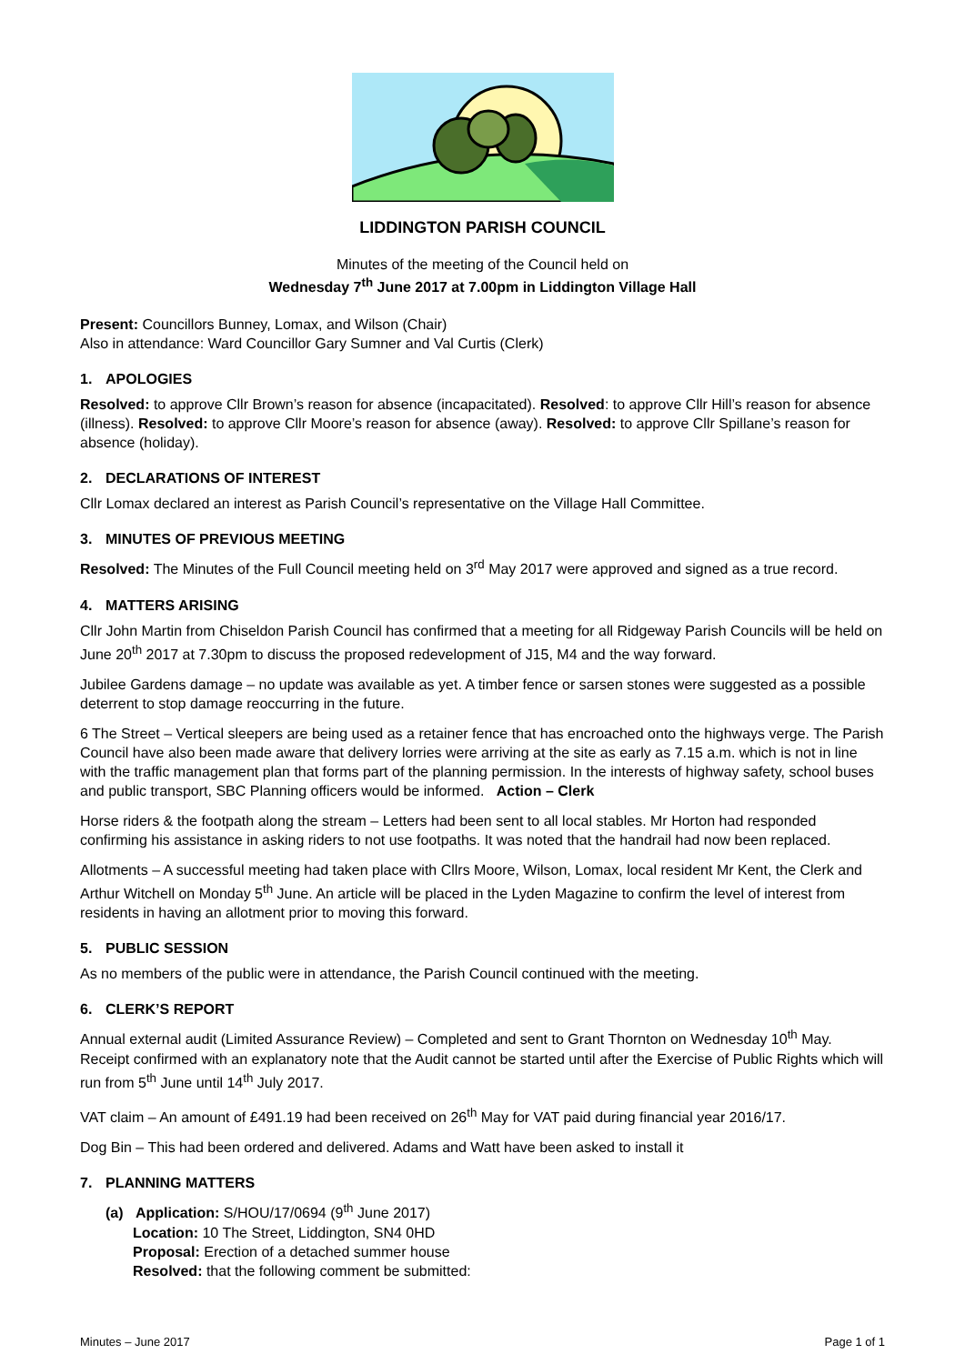LIDDINGTON PARISH COUNCIL
Minutes of the meeting of the Council held on
Wednesday 7<sup>th</sup> June 2017 at 7.00pm in Liddington Village Hall
Present: Councillors Bunney, Lomax, and Wilson (Chair)
Also in attendance: Ward Councillor Gary Sumner and Val Curtis (Clerk)
1. APOLOGIES
Resolved: to approve Cllr Brown’s reason for absence (incapacitated). Resolved: to approve Cllr Hill’s reason for absence (illness). Resolved: to approve Cllr Moore’s reason for absence (away). Resolved: to approve Cllr Spillane’s reason for absence (holiday).
2. DECLARATIONS OF INTEREST
Cllr Lomax declared an interest as Parish Council’s representative on the Village Hall Committee.
3. MINUTES OF PREVIOUS MEETING
Resolved: The Minutes of the Full Council meeting held on 3<sup>rd</sup> May 2017 were approved and signed as a true record.
4. MATTERS ARISING
Cllr John Martin from Chiseldon Parish Council has confirmed that a meeting for all Ridgeway Parish Councils will be held on June 20<sup>th</sup> 2017 at 7.30pm to discuss the proposed redevelopment of J15, M4 and the way forward.
Jubilee Gardens damage – no update was available as yet. A timber fence or sarsen stones were suggested as a possible deterrent to stop damage reoccurring in the future.
6 The Street – Vertical sleepers are being used as a retainer fence that has encroached onto the highways verge. The Parish Council have also been made aware that delivery lorries were arriving at the site as early as 7.15 a.m. which is not in line with the traffic management plan that forms part of the planning permission. In the interests of highway safety, school buses and public transport, SBC Planning officers would be informed. Action – Clerk
Horse riders & the footpath along the stream – Letters had been sent to all local stables. Mr Horton had responded confirming his assistance in asking riders to not use footpaths. It was noted that the handrail had now been replaced.
Allotments – A successful meeting had taken place with Cllrs Moore, Wilson, Lomax, local resident Mr Kent, the Clerk and Arthur Witchell on Monday 5<sup>th</sup> June. An article will be placed in the Lyden Magazine to confirm the level of interest from residents in having an allotment prior to moving this forward.
5. PUBLIC SESSION
As no members of the public were in attendance, the Parish Council continued with the meeting.
6. CLERK’S REPORT
Annual external audit (Limited Assurance Review) – Completed and sent to Grant Thornton on Wednesday 10<sup>th</sup> May. Receipt confirmed with an explanatory note that the Audit cannot be started until after the Exercise of Public Rights which will run from 5<sup>th</sup> June until 14<sup>th</sup> July 2017.
VAT claim – An amount of £491.19 had been received on 26<sup>th</sup> May for VAT paid during financial year 2016/17.
Dog Bin – This had been ordered and delivered. Adams and Watt have been asked to install it
7. PLANNING MATTERS
(a) Application: S/HOU/17/0694 (9<sup>th</sup> June 2017)
Location: 10 The Street, Liddington, SN4 0HD
Proposal: Erection of a detached summer house
Resolved: that the following comment be submitted:
Minutes – June 2017 Page 1 of 1